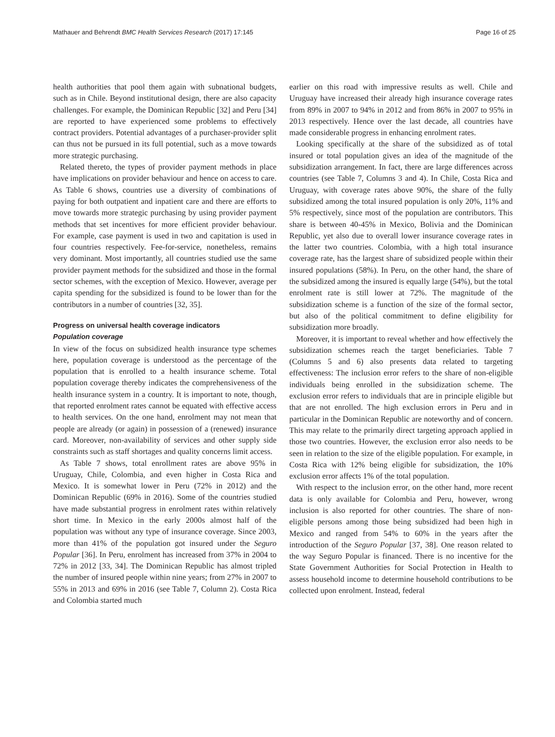Mathauer and Behrendt BMC Health Services Research (2017) 17:145 Page 16 of 25
health authorities that pool them again with subnational budgets, such as in Chile. Beyond institutional design, there are also capacity challenges. For example, the Dominican Republic [32] and Peru [34] are reported to have experienced some problems to effectively contract providers. Potential advantages of a purchaser-provider split can thus not be pursued in its full potential, such as a move towards more strategic purchasing.
Related thereto, the types of provider payment methods in place have implications on provider behaviour and hence on access to care. As Table 6 shows, countries use a diversity of combinations of paying for both outpatient and inpatient care and there are efforts to move towards more strategic purchasing by using provider payment methods that set incentives for more efficient provider behaviour. For example, case payment is used in two and capitation is used in four countries respectively. Fee-for-service, nonetheless, remains very dominant. Most importantly, all countries studied use the same provider payment methods for the subsidized and those in the formal sector schemes, with the exception of Mexico. However, average per capita spending for the subsidized is found to be lower than for the contributors in a number of countries [32, 35].
Progress on universal health coverage indicators
Population coverage
In view of the focus on subsidized health insurance type schemes here, population coverage is understood as the percentage of the population that is enrolled to a health insurance scheme. Total population coverage thereby indicates the comprehensiveness of the health insurance system in a country. It is important to note, though, that reported enrolment rates cannot be equated with effective access to health services. On the one hand, enrolment may not mean that people are already (or again) in possession of a (renewed) insurance card. Moreover, non-availability of services and other supply side constraints such as staff shortages and quality concerns limit access.
As Table 7 shows, total enrollment rates are above 95% in Uruguay, Chile, Colombia, and even higher in Costa Rica and Mexico. It is somewhat lower in Peru (72% in 2012) and the Dominican Republic (69% in 2016). Some of the countries studied have made substantial progress in enrolment rates within relatively short time. In Mexico in the early 2000s almost half of the population was without any type of insurance coverage. Since 2003, more than 41% of the population got insured under the Seguro Popular [36]. In Peru, enrolment has increased from 37% in 2004 to 72% in 2012 [33, 34]. The Dominican Republic has almost tripled the number of insured people within nine years; from 27% in 2007 to 55% in 2013 and 69% in 2016 (see Table 7, Column 2). Costa Rica and Colombia started much
earlier on this road with impressive results as well. Chile and Uruguay have increased their already high insurance coverage rates from 89% in 2007 to 94% in 2012 and from 86% in 2007 to 95% in 2013 respectively. Hence over the last decade, all countries have made considerable progress in enhancing enrolment rates.
Looking specifically at the share of the subsidized as of total insured or total population gives an idea of the magnitude of the subsidization arrangement. In fact, there are large differences across countries (see Table 7, Columns 3 and 4). In Chile, Costa Rica and Uruguay, with coverage rates above 90%, the share of the fully subsidized among the total insured population is only 20%, 11% and 5% respectively, since most of the population are contributors. This share is between 40-45% in Mexico, Bolivia and the Dominican Republic, yet also due to overall lower insurance coverage rates in the latter two countries. Colombia, with a high total insurance coverage rate, has the largest share of subsidized people within their insured populations (58%). In Peru, on the other hand, the share of the subsidized among the insured is equally large (54%), but the total enrolment rate is still lower at 72%. The magnitude of the subsidization scheme is a function of the size of the formal sector, but also of the political commitment to define eligibility for subsidization more broadly.
Moreover, it is important to reveal whether and how effectively the subsidization schemes reach the target beneficiaries. Table 7 (Columns 5 and 6) also presents data related to targeting effectiveness: The inclusion error refers to the share of non-eligible individuals being enrolled in the subsidization scheme. The exclusion error refers to individuals that are in principle eligible but that are not enrolled. The high exclusion errors in Peru and in particular in the Dominican Republic are noteworthy and of concern. This may relate to the primarily direct targeting approach applied in those two countries. However, the exclusion error also needs to be seen in relation to the size of the eligible population. For example, in Costa Rica with 12% being eligible for subsidization, the 10% exclusion error affects 1% of the total population.
With respect to the inclusion error, on the other hand, more recent data is only available for Colombia and Peru, however, wrong inclusion is also reported for other countries. The share of non-eligible persons among those being subsidized had been high in Mexico and ranged from 54% to 60% in the years after the introduction of the Seguro Popular [37, 38]. One reason related to the way Seguro Popular is financed. There is no incentive for the State Government Authorities for Social Protection in Health to assess household income to determine household contributions to be collected upon enrolment. Instead, federal